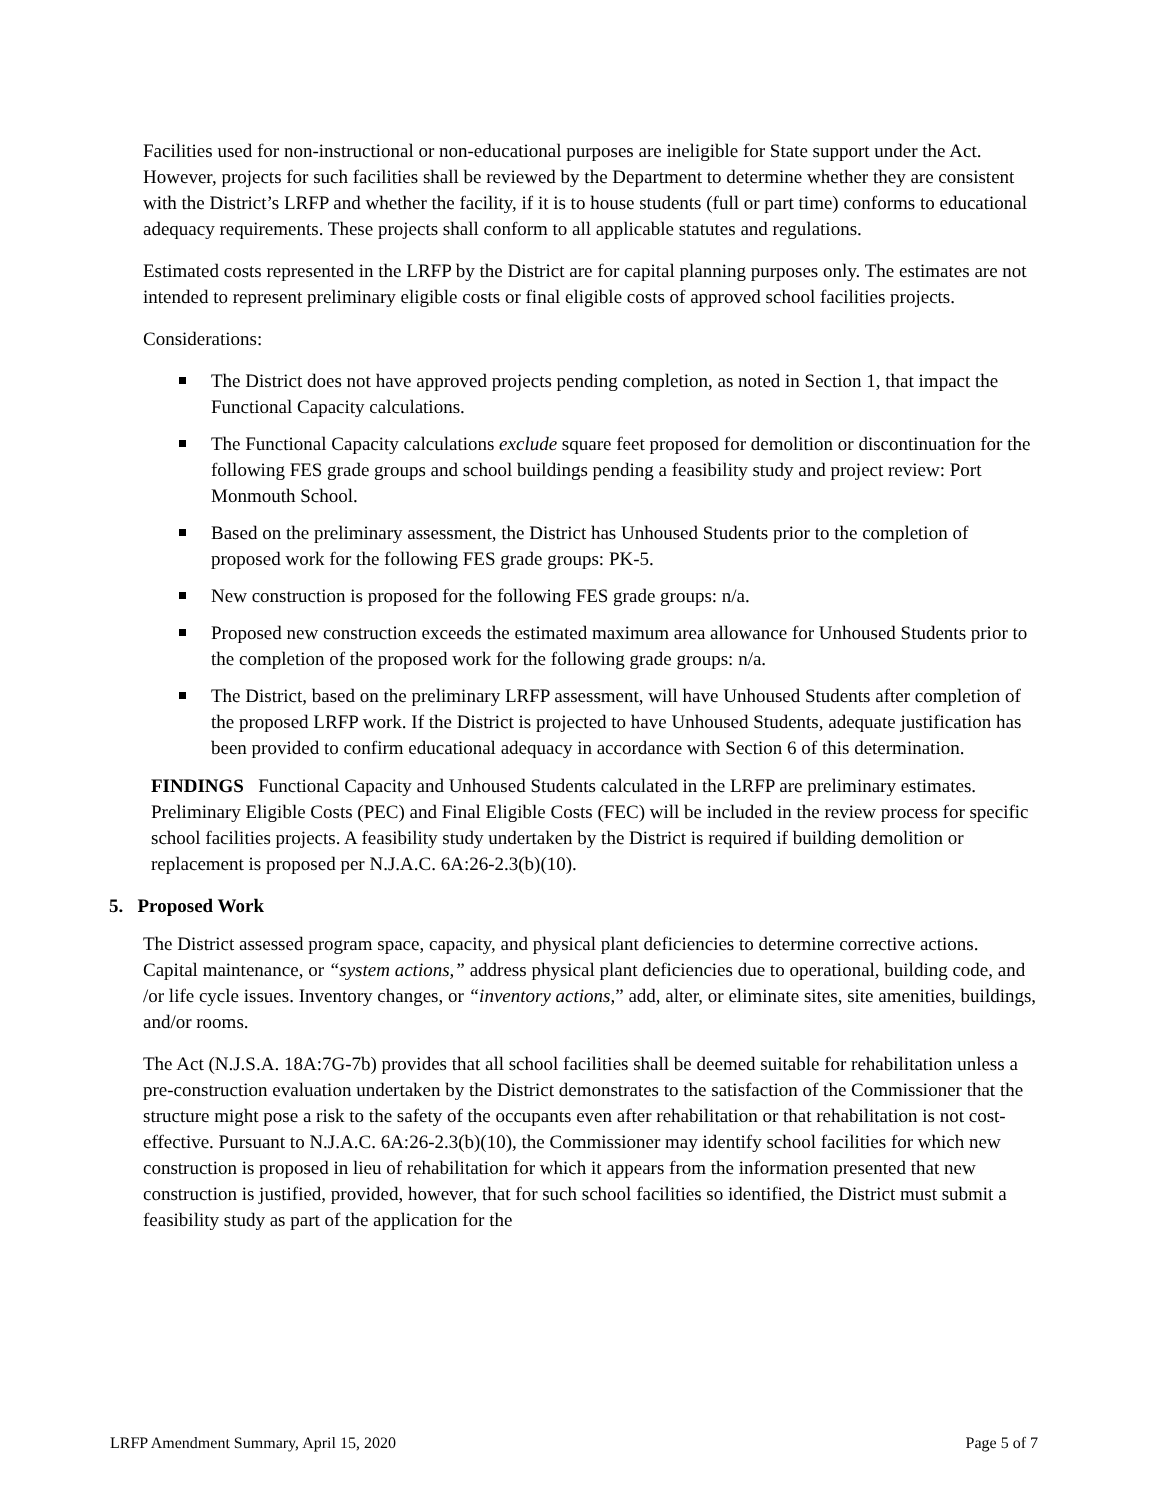Facilities used for non-instructional or non-educational purposes are ineligible for State support under the Act. However, projects for such facilities shall be reviewed by the Department to determine whether they are consistent with the District’s LRFP and whether the facility, if it is to house students (full or part time) conforms to educational adequacy requirements. These projects shall conform to all applicable statutes and regulations.
Estimated costs represented in the LRFP by the District are for capital planning purposes only. The estimates are not intended to represent preliminary eligible costs or final eligible costs of approved school facilities projects.
Considerations:
The District does not have approved projects pending completion, as noted in Section 1, that impact the Functional Capacity calculations.
The Functional Capacity calculations exclude square feet proposed for demolition or discontinuation for the following FES grade groups and school buildings pending a feasibility study and project review: Port Monmouth School.
Based on the preliminary assessment, the District has Unhoused Students prior to the completion of proposed work for the following FES grade groups: PK-5.
New construction is proposed for the following FES grade groups: n/a.
Proposed new construction exceeds the estimated maximum area allowance for Unhoused Students prior to the completion of the proposed work for the following grade groups: n/a.
The District, based on the preliminary LRFP assessment, will have Unhoused Students after completion of the proposed LRFP work. If the District is projected to have Unhoused Students, adequate justification has been provided to confirm educational adequacy in accordance with Section 6 of this determination.
FINDINGS Functional Capacity and Unhoused Students calculated in the LRFP are preliminary estimates. Preliminary Eligible Costs (PEC) and Final Eligible Costs (FEC) will be included in the review process for specific school facilities projects. A feasibility study undertaken by the District is required if building demolition or replacement is proposed per N.J.A.C. 6A:26-2.3(b)(10).
5. Proposed Work
The District assessed program space, capacity, and physical plant deficiencies to determine corrective actions. Capital maintenance, or “system actions,” address physical plant deficiencies due to operational, building code, and /or life cycle issues. Inventory changes, or “inventory actions,” add, alter, or eliminate sites, site amenities, buildings, and/or rooms.
The Act (N.J.S.A. 18A:7G-7b) provides that all school facilities shall be deemed suitable for rehabilitation unless a pre-construction evaluation undertaken by the District demonstrates to the satisfaction of the Commissioner that the structure might pose a risk to the safety of the occupants even after rehabilitation or that rehabilitation is not cost-effective. Pursuant to N.J.A.C. 6A:26-2.3(b)(10), the Commissioner may identify school facilities for which new construction is proposed in lieu of rehabilitation for which it appears from the information presented that new construction is justified, provided, however, that for such school facilities so identified, the District must submit a feasibility study as part of the application for the
LRFP Amendment Summary, April 15, 2020 Page 5 of 7